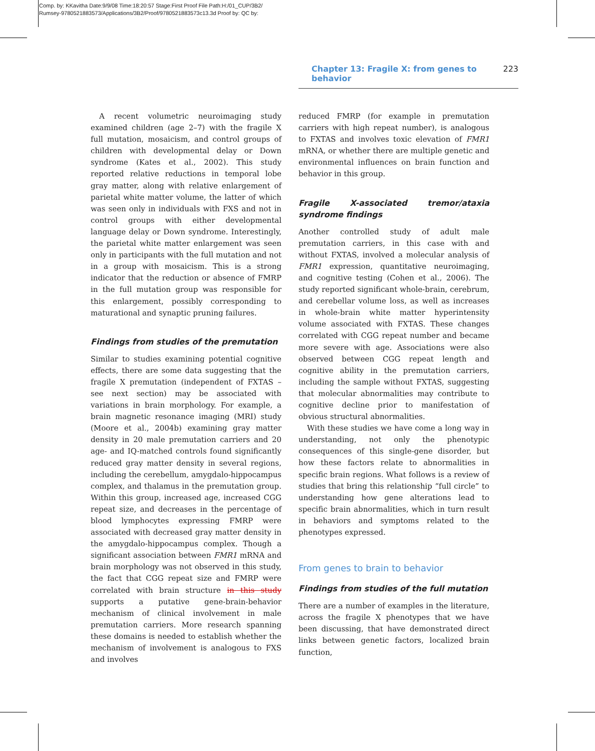Comp. by: KKavitha Date:9/9/08 Time:18:20:57 Stage:First Proof File Path:H:/01_CUP/3B2/
Rumsey-9780521883573/Applications/3B2/Proof/9780521883573c13.3d Proof by: QC by:
Chapter 13: Fragile X: from genes to behavior 223
A recent volumetric neuroimaging study examined children (age 2–7) with the fragile X full mutation, mosaicism, and control groups of children with developmental delay or Down syndrome (Kates et al., 2002). This study reported relative reductions in temporal lobe gray matter, along with relative enlargement of parietal white matter volume, the latter of which was seen only in individuals with FXS and not in control groups with either developmental language delay or Down syndrome. Interestingly, the parietal white matter enlargement was seen only in participants with the full mutation and not in a group with mosaicism. This is a strong indicator that the reduction or absence of FMRP in the full mutation group was responsible for this enlargement, possibly corresponding to maturational and synaptic pruning failures.
Findings from studies of the premutation
Similar to studies examining potential cognitive effects, there are some data suggesting that the fragile X premutation (independent of FXTAS – see next section) may be associated with variations in brain morphology. For example, a brain magnetic resonance imaging (MRI) study (Moore et al., 2004b) examining gray matter density in 20 male premutation carriers and 20 age- and IQ-matched controls found significantly reduced gray matter density in several regions, including the cerebellum, amygdalo-hippocampus complex, and thalamus in the premutation group. Within this group, increased age, increased CGG repeat size, and decreases in the percentage of blood lymphocytes expressing FMRP were associated with decreased gray matter density in the amygdalo-hippocampus complex. Though a significant association between FMR1 mRNA and brain morphology was not observed in this study, the fact that CGG repeat size and FMRP were correlated with brain structure in this study supports a putative gene-brain-behavior mechanism of clinical involvement in male premutation carriers. More research spanning these domains is needed to establish whether the mechanism of involvement is analogous to FXS and involves
reduced FMRP (for example in premutation carriers with high repeat number), is analogous to FXTAS and involves toxic elevation of FMR1 mRNA, or whether there are multiple genetic and environmental influences on brain function and behavior in this group.
Fragile X-associated tremor/ataxia syndrome findings
Another controlled study of adult male premutation carriers, in this case with and without FXTAS, involved a molecular analysis of FMR1 expression, quantitative neuroimaging, and cognitive testing (Cohen et al., 2006). The study reported significant whole-brain, cerebrum, and cerebellar volume loss, as well as increases in whole-brain white matter hyperintensity volume associated with FXTAS. These changes correlated with CGG repeat number and became more severe with age. Associations were also observed between CGG repeat length and cognitive ability in the premutation carriers, including the sample without FXTAS, suggesting that molecular abnormalities may contribute to cognitive decline prior to manifestation of obvious structural abnormalities.
With these studies we have come a long way in understanding, not only the phenotypic consequences of this single-gene disorder, but how these factors relate to abnormalities in specific brain regions. What follows is a review of studies that bring this relationship “full circle” to understanding how gene alterations lead to specific brain abnormalities, which in turn result in behaviors and symptoms related to the phenotypes expressed.
From genes to brain to behavior
Findings from studies of the full mutation
There are a number of examples in the literature, across the fragile X phenotypes that we have been discussing, that have demonstrated direct links between genetic factors, localized brain function,